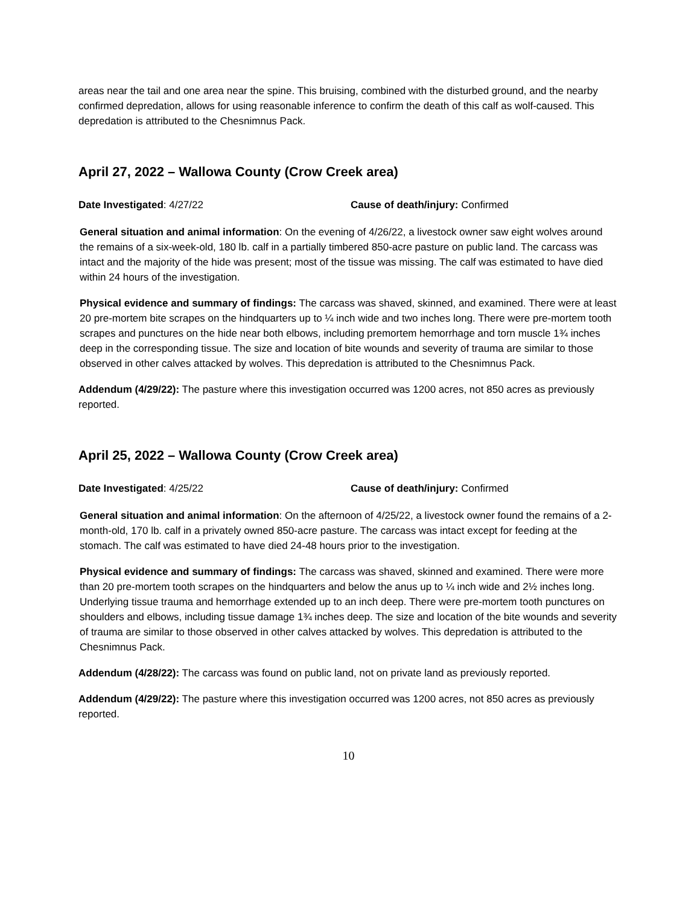areas near the tail and one area near the spine. This bruising, combined with the disturbed ground, and the nearby confirmed depredation, allows for using reasonable inference to confirm the death of this calf as wolf-caused. This depredation is attributed to the Chesnimnus Pack.
April 27, 2022 – Wallowa County (Crow Creek area)
Date Investigated: 4/27/22 Cause of death/injury: Confirmed
General situation and animal information: On the evening of 4/26/22, a livestock owner saw eight wolves around the remains of a six-week-old, 180 lb. calf in a partially timbered 850-acre pasture on public land. The carcass was intact and the majority of the hide was present; most of the tissue was missing. The calf was estimated to have died within 24 hours of the investigation.
Physical evidence and summary of findings: The carcass was shaved, skinned, and examined. There were at least 20 pre-mortem bite scrapes on the hindquarters up to ¼ inch wide and two inches long. There were pre-mortem tooth scrapes and punctures on the hide near both elbows, including premortem hemorrhage and torn muscle 1¾ inches deep in the corresponding tissue. The size and location of bite wounds and severity of trauma are similar to those observed in other calves attacked by wolves. This depredation is attributed to the Chesnimnus Pack.
Addendum (4/29/22): The pasture where this investigation occurred was 1200 acres, not 850 acres as previously reported.
April 25, 2022 – Wallowa County (Crow Creek area)
Date Investigated: 4/25/22 Cause of death/injury: Confirmed
General situation and animal information: On the afternoon of 4/25/22, a livestock owner found the remains of a 2-month-old, 170 lb. calf in a privately owned 850-acre pasture. The carcass was intact except for feeding at the stomach. The calf was estimated to have died 24-48 hours prior to the investigation.
Physical evidence and summary of findings: The carcass was shaved, skinned and examined. There were more than 20 pre-mortem tooth scrapes on the hindquarters and below the anus up to ¼ inch wide and 2½ inches long. Underlying tissue trauma and hemorrhage extended up to an inch deep. There were pre-mortem tooth punctures on shoulders and elbows, including tissue damage 1¾ inches deep. The size and location of the bite wounds and severity of trauma are similar to those observed in other calves attacked by wolves. This depredation is attributed to the Chesnimnus Pack.
Addendum (4/28/22): The carcass was found on public land, not on private land as previously reported.
Addendum (4/29/22): The pasture where this investigation occurred was 1200 acres, not 850 acres as previously reported.
10